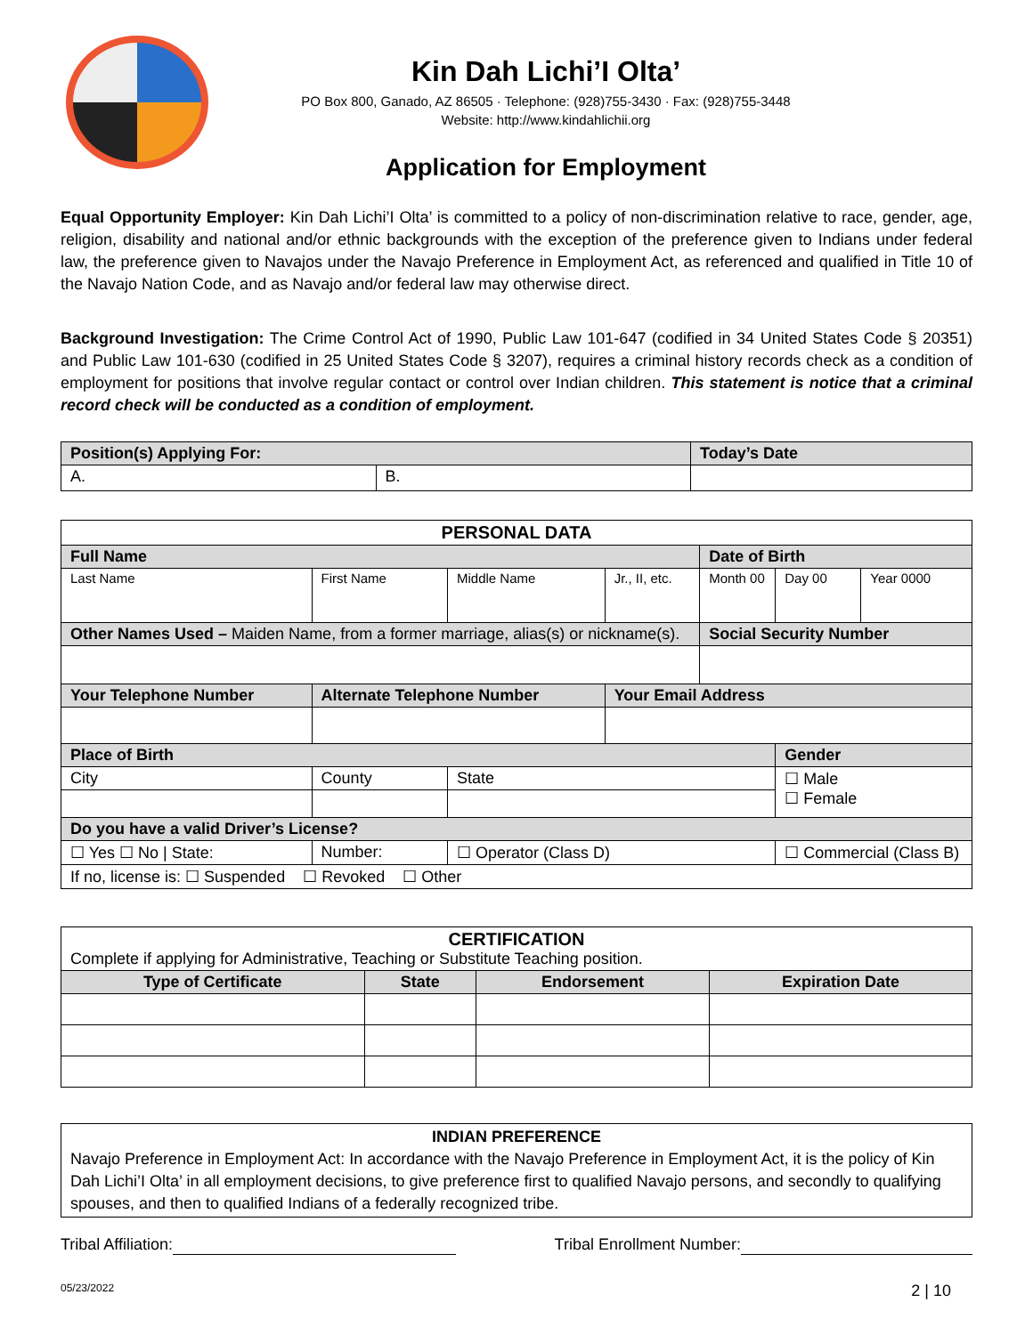Kin Dah Lichi’I Olta’
PO Box 800, Ganado, AZ 86505 · Telephone: (928)755-3430 · Fax: (928)755-3448
Website: http://www.kindahlichii.org
Application for Employment
Equal Opportunity Employer: Kin Dah Lichi’I Olta’ is committed to a policy of non-discrimination relative to race, gender, age, religion, disability and national and/or ethnic backgrounds with the exception of the preference given to Indians under federal law, the preference given to Navajos under the Navajo Preference in Employment Act, as referenced and qualified in Title 10 of the Navajo Nation Code, and as Navajo and/or federal law may otherwise direct.
Background Investigation: The Crime Control Act of 1990, Public Law 101-647 (codified in 34 United States Code § 20351) and Public Law 101-630 (codified in 25 United States Code § 3207), requires a criminal history records check as a condition of employment for positions that involve regular contact or control over Indian children. This statement is notice that a criminal record check will be conducted as a condition of employment.
| Position(s) Applying For: | | Today’s Date |
| A. | B. | |
| PERSONAL DATA | | | | | | |
| --- | --- | --- | --- | --- | --- | --- |
| Full Name | | | | Date of Birth | | |
| Last Name | First Name | Middle Name | Jr., II, etc. | Month 00 | Day 00 | Year 0000 |
| Other Names Used – Maiden Name, from a former marriage, alias(s) or nickname(s). | | | | Social Security Number | | |
| Your Telephone Number | Alternate Telephone Number | | Your Email Address | | | |
| Place of Birth | | | | | Gender | |
| City | County | State | | | ☐ Male ☐ Female | |
| Do you have a valid Driver’s License? | | | | | | |
| ☐ Yes ☐ No / State: | Number: | ☐ Operator (Class D) | | | ☐ Commercial (Class B) | |
| If no, license is: ☐ Suspended ☐ Revoked ☐ Other | | | | | | |
| CERTIFICATION Complete if applying for Administrative, Teaching or Substitute Teaching position. | | | |
| Type of Certificate | State | Endorsement | Expiration Date |
| INDIAN PREFERENCE Navajo Preference in Employment Act: In accordance with the Navajo Preference in Employment Act, it is the policy of Kin Dah Lichi’I Olta’ in all employment decisions, to give preference first to qualified Navajo persons, and secondly to qualifying spouses, and then to qualified Indians of a federally recognized tribe. |
Tribal Affiliation: Tribal Enrollment Number:
05/23/2022 2 | 10